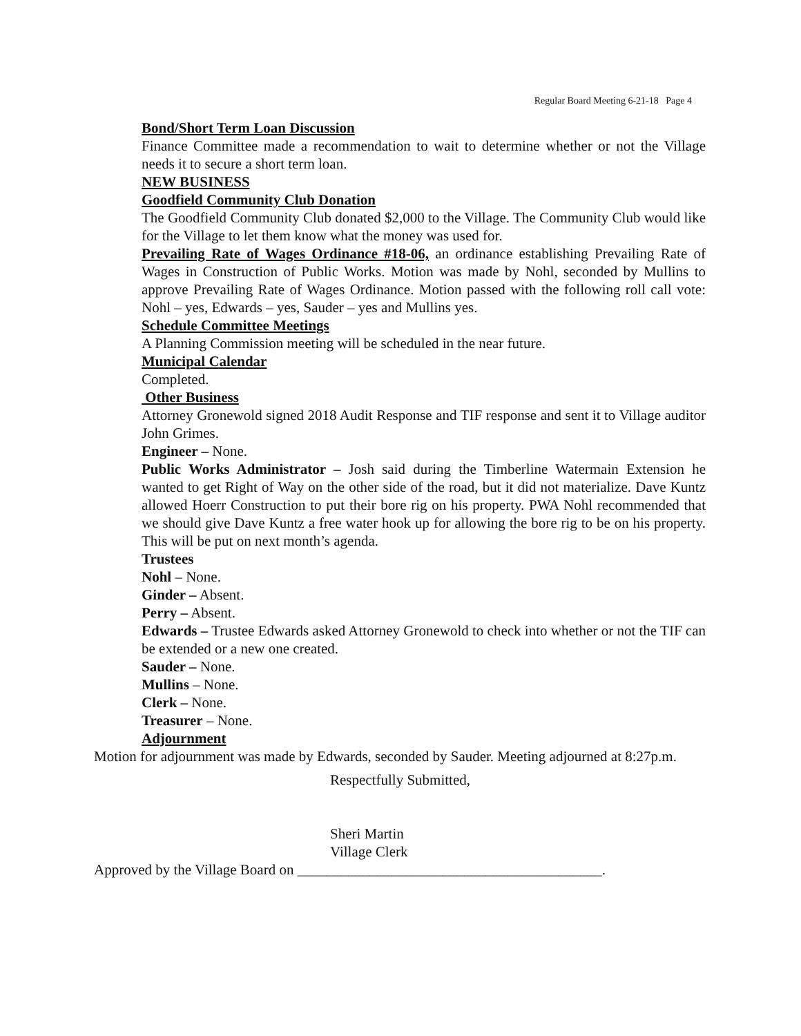Regular Board Meeting 6-21-18 Page 4
Bond/Short Term Loan Discussion
Finance Committee made a recommendation to wait to determine whether or not the Village needs it to secure a short term loan.
NEW BUSINESS
Goodfield Community Club Donation
The Goodfield Community Club donated $2,000 to the Village. The Community Club would like for the Village to let them know what the money was used for.
Prevailing Rate of Wages Ordinance #18-06, an ordinance establishing Prevailing Rate of Wages in Construction of Public Works. Motion was made by Nohl, seconded by Mullins to approve Prevailing Rate of Wages Ordinance. Motion passed with the following roll call vote: Nohl – yes, Edwards – yes, Sauder – yes and Mullins yes.
Schedule Committee Meetings
A Planning Commission meeting will be scheduled in the near future.
Municipal Calendar
Completed.
Other Business
Attorney Gronewold signed 2018 Audit Response and TIF response and sent it to Village auditor John Grimes.
Engineer – None.
Public Works Administrator – Josh said during the Timberline Watermain Extension he wanted to get Right of Way on the other side of the road, but it did not materialize. Dave Kuntz allowed Hoerr Construction to put their bore rig on his property. PWA Nohl recommended that we should give Dave Kuntz a free water hook up for allowing the bore rig to be on his property. This will be put on next month’s agenda.
Trustees
Nohl – None.
Ginder – Absent.
Perry – Absent.
Edwards – Trustee Edwards asked Attorney Gronewold to check into whether or not the TIF can be extended or a new one created.
Sauder – None.
Mullins – None.
Clerk – None.
Treasurer – None.
Adjournment
Motion for adjournment was made by Edwards, seconded by Sauder. Meeting adjourned at 8:27p.m.
Respectfully Submitted,
Sheri Martin
Village Clerk
Approved by the Village Board on __________________________________________.